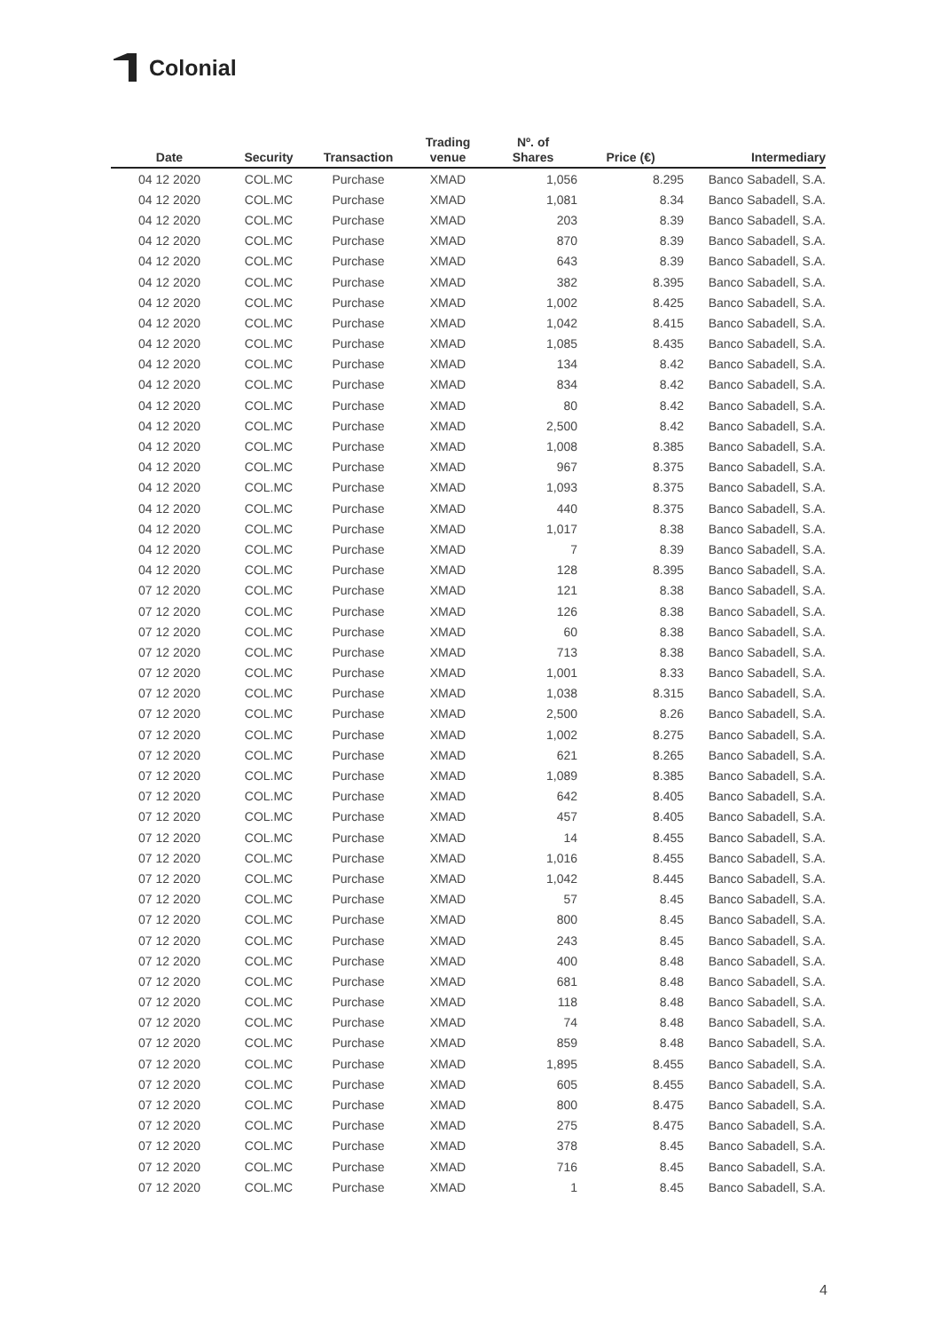Colonial
| Date | Security | Transaction | Trading venue | Nº. of Shares | Price (€) | Intermediary |
| --- | --- | --- | --- | --- | --- | --- |
| 04 12 2020 | COL.MC | Purchase | XMAD | 1,056 | 8.295 | Banco Sabadell, S.A. |
| 04 12 2020 | COL.MC | Purchase | XMAD | 1,081 | 8.34 | Banco Sabadell, S.A. |
| 04 12 2020 | COL.MC | Purchase | XMAD | 203 | 8.39 | Banco Sabadell, S.A. |
| 04 12 2020 | COL.MC | Purchase | XMAD | 870 | 8.39 | Banco Sabadell, S.A. |
| 04 12 2020 | COL.MC | Purchase | XMAD | 643 | 8.39 | Banco Sabadell, S.A. |
| 04 12 2020 | COL.MC | Purchase | XMAD | 382 | 8.395 | Banco Sabadell, S.A. |
| 04 12 2020 | COL.MC | Purchase | XMAD | 1,002 | 8.425 | Banco Sabadell, S.A. |
| 04 12 2020 | COL.MC | Purchase | XMAD | 1,042 | 8.415 | Banco Sabadell, S.A. |
| 04 12 2020 | COL.MC | Purchase | XMAD | 1,085 | 8.435 | Banco Sabadell, S.A. |
| 04 12 2020 | COL.MC | Purchase | XMAD | 134 | 8.42 | Banco Sabadell, S.A. |
| 04 12 2020 | COL.MC | Purchase | XMAD | 834 | 8.42 | Banco Sabadell, S.A. |
| 04 12 2020 | COL.MC | Purchase | XMAD | 80 | 8.42 | Banco Sabadell, S.A. |
| 04 12 2020 | COL.MC | Purchase | XMAD | 2,500 | 8.42 | Banco Sabadell, S.A. |
| 04 12 2020 | COL.MC | Purchase | XMAD | 1,008 | 8.385 | Banco Sabadell, S.A. |
| 04 12 2020 | COL.MC | Purchase | XMAD | 967 | 8.375 | Banco Sabadell, S.A. |
| 04 12 2020 | COL.MC | Purchase | XMAD | 1,093 | 8.375 | Banco Sabadell, S.A. |
| 04 12 2020 | COL.MC | Purchase | XMAD | 440 | 8.375 | Banco Sabadell, S.A. |
| 04 12 2020 | COL.MC | Purchase | XMAD | 1,017 | 8.38 | Banco Sabadell, S.A. |
| 04 12 2020 | COL.MC | Purchase | XMAD | 7 | 8.39 | Banco Sabadell, S.A. |
| 04 12 2020 | COL.MC | Purchase | XMAD | 128 | 8.395 | Banco Sabadell, S.A. |
| 07 12 2020 | COL.MC | Purchase | XMAD | 121 | 8.38 | Banco Sabadell, S.A. |
| 07 12 2020 | COL.MC | Purchase | XMAD | 126 | 8.38 | Banco Sabadell, S.A. |
| 07 12 2020 | COL.MC | Purchase | XMAD | 60 | 8.38 | Banco Sabadell, S.A. |
| 07 12 2020 | COL.MC | Purchase | XMAD | 713 | 8.38 | Banco Sabadell, S.A. |
| 07 12 2020 | COL.MC | Purchase | XMAD | 1,001 | 8.33 | Banco Sabadell, S.A. |
| 07 12 2020 | COL.MC | Purchase | XMAD | 1,038 | 8.315 | Banco Sabadell, S.A. |
| 07 12 2020 | COL.MC | Purchase | XMAD | 2,500 | 8.26 | Banco Sabadell, S.A. |
| 07 12 2020 | COL.MC | Purchase | XMAD | 1,002 | 8.275 | Banco Sabadell, S.A. |
| 07 12 2020 | COL.MC | Purchase | XMAD | 621 | 8.265 | Banco Sabadell, S.A. |
| 07 12 2020 | COL.MC | Purchase | XMAD | 1,089 | 8.385 | Banco Sabadell, S.A. |
| 07 12 2020 | COL.MC | Purchase | XMAD | 642 | 8.405 | Banco Sabadell, S.A. |
| 07 12 2020 | COL.MC | Purchase | XMAD | 457 | 8.405 | Banco Sabadell, S.A. |
| 07 12 2020 | COL.MC | Purchase | XMAD | 14 | 8.455 | Banco Sabadell, S.A. |
| 07 12 2020 | COL.MC | Purchase | XMAD | 1,016 | 8.455 | Banco Sabadell, S.A. |
| 07 12 2020 | COL.MC | Purchase | XMAD | 1,042 | 8.445 | Banco Sabadell, S.A. |
| 07 12 2020 | COL.MC | Purchase | XMAD | 57 | 8.45 | Banco Sabadell, S.A. |
| 07 12 2020 | COL.MC | Purchase | XMAD | 800 | 8.45 | Banco Sabadell, S.A. |
| 07 12 2020 | COL.MC | Purchase | XMAD | 243 | 8.45 | Banco Sabadell, S.A. |
| 07 12 2020 | COL.MC | Purchase | XMAD | 400 | 8.48 | Banco Sabadell, S.A. |
| 07 12 2020 | COL.MC | Purchase | XMAD | 681 | 8.48 | Banco Sabadell, S.A. |
| 07 12 2020 | COL.MC | Purchase | XMAD | 118 | 8.48 | Banco Sabadell, S.A. |
| 07 12 2020 | COL.MC | Purchase | XMAD | 74 | 8.48 | Banco Sabadell, S.A. |
| 07 12 2020 | COL.MC | Purchase | XMAD | 859 | 8.48 | Banco Sabadell, S.A. |
| 07 12 2020 | COL.MC | Purchase | XMAD | 1,895 | 8.455 | Banco Sabadell, S.A. |
| 07 12 2020 | COL.MC | Purchase | XMAD | 605 | 8.455 | Banco Sabadell, S.A. |
| 07 12 2020 | COL.MC | Purchase | XMAD | 800 | 8.475 | Banco Sabadell, S.A. |
| 07 12 2020 | COL.MC | Purchase | XMAD | 275 | 8.475 | Banco Sabadell, S.A. |
| 07 12 2020 | COL.MC | Purchase | XMAD | 378 | 8.45 | Banco Sabadell, S.A. |
| 07 12 2020 | COL.MC | Purchase | XMAD | 716 | 8.45 | Banco Sabadell, S.A. |
| 07 12 2020 | COL.MC | Purchase | XMAD | 1 | 8.45 | Banco Sabadell, S.A. |
4